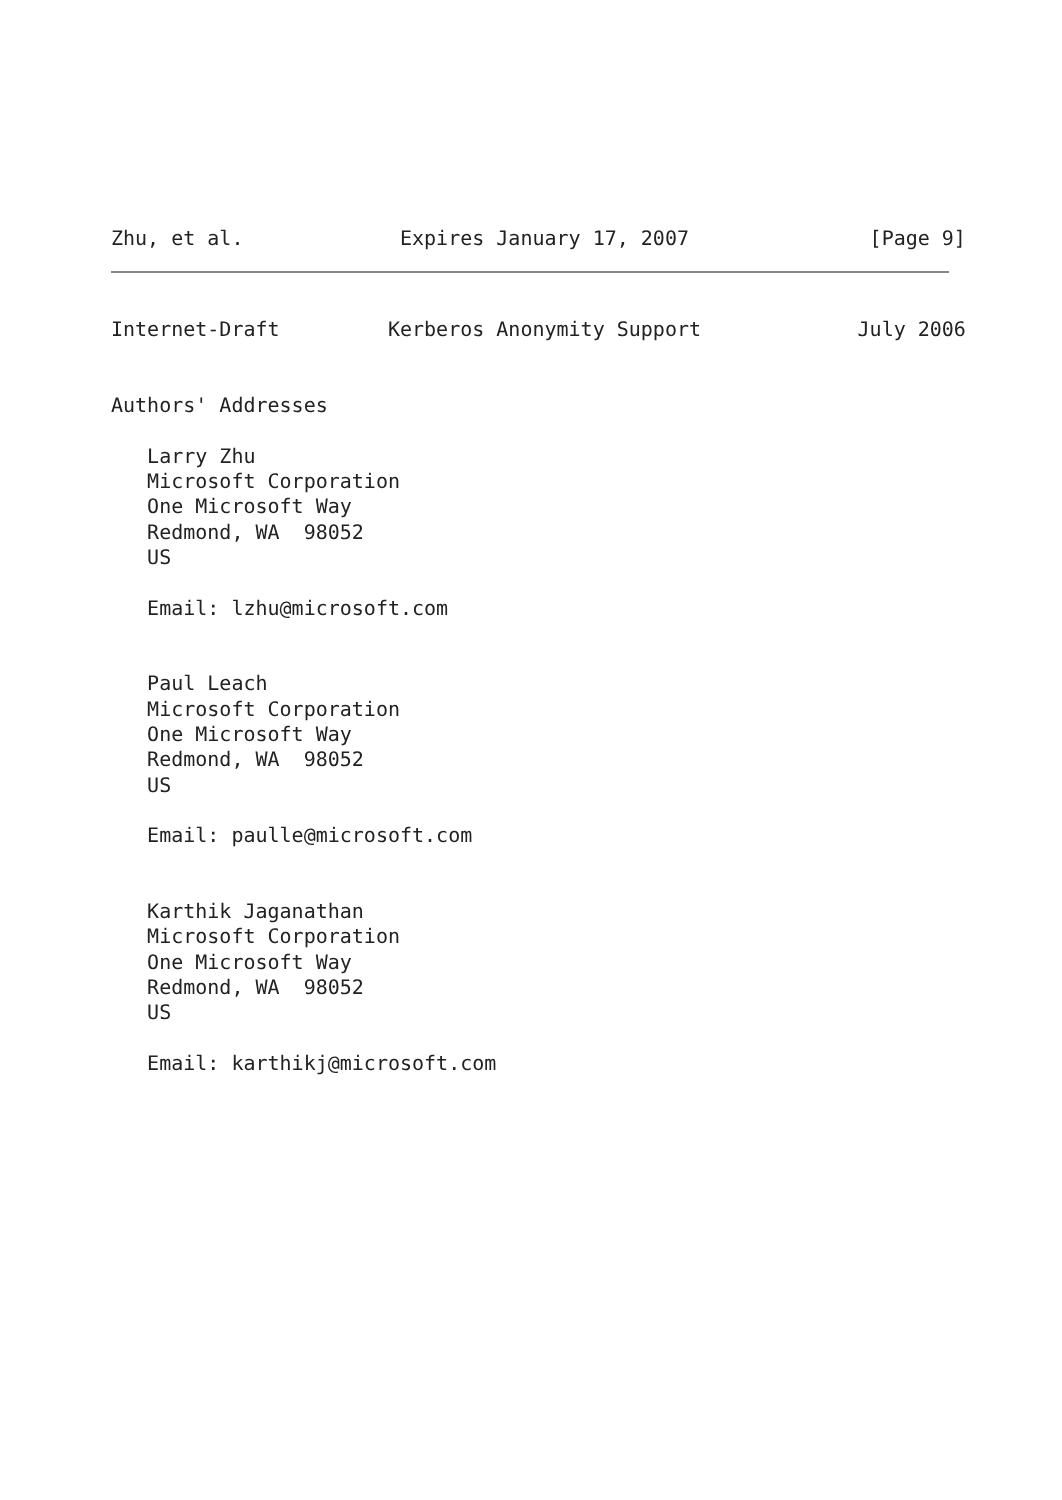Zhu, et al.             Expires January 17, 2007               [Page 9]
Internet-Draft         Kerberos Anonymity Support             July 2006


Authors' Addresses

   Larry Zhu
   Microsoft Corporation
   One Microsoft Way
   Redmond, WA  98052
   US

   Email: lzhu@microsoft.com


   Paul Leach
   Microsoft Corporation
   One Microsoft Way
   Redmond, WA  98052
   US

   Email: paulle@microsoft.com


   Karthik Jaganathan
   Microsoft Corporation
   One Microsoft Way
   Redmond, WA  98052
   US

   Email: karthikj@microsoft.com